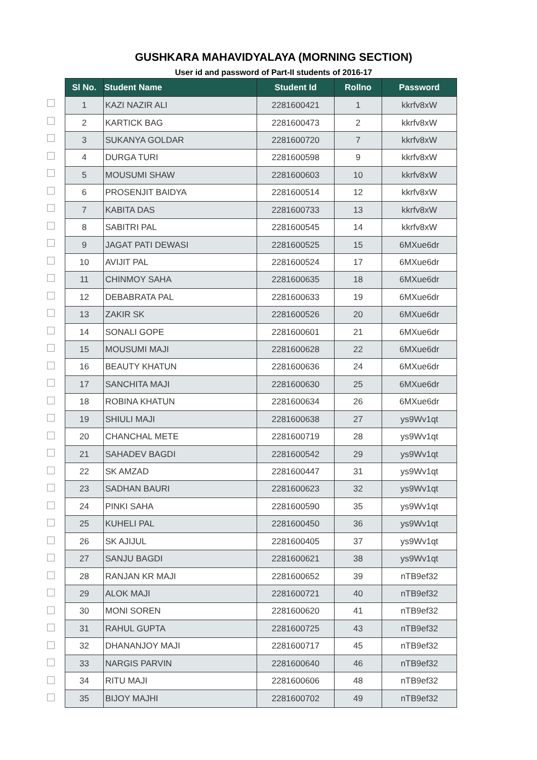GUSHKARA MAHAVIDYALAYA (MORNING SECTION)
User id and password of Part-II students of 2016-17
| Sl No. | Student Name | Student Id | Rollno | Password |
| --- | --- | --- | --- | --- |
| 1 | KAZI NAZIR ALI | 2281600421 | 1 | kkrfv8xW |
| 2 | KARTICK BAG | 2281600473 | 2 | kkrfv8xW |
| 3 | SUKANYA GOLDAR | 2281600720 | 7 | kkrfv8xW |
| 4 | DURGA TURI | 2281600598 | 9 | kkrfv8xW |
| 5 | MOUSUMI SHAW | 2281600603 | 10 | kkrfv8xW |
| 6 | PROSENJIT BAIDYA | 2281600514 | 12 | kkrfv8xW |
| 7 | KABITA DAS | 2281600733 | 13 | kkrfv8xW |
| 8 | SABITRI PAL | 2281600545 | 14 | kkrfv8xW |
| 9 | JAGAT PATI DEWASI | 2281600525 | 15 | 6MXue6dr |
| 10 | AVIJIT PAL | 2281600524 | 17 | 6MXue6dr |
| 11 | CHINMOY SAHA | 2281600635 | 18 | 6MXue6dr |
| 12 | DEBABRATA PAL | 2281600633 | 19 | 6MXue6dr |
| 13 | ZAKIR SK | 2281600526 | 20 | 6MXue6dr |
| 14 | SONALI GOPE | 2281600601 | 21 | 6MXue6dr |
| 15 | MOUSUMI MAJI | 2281600628 | 22 | 6MXue6dr |
| 16 | BEAUTY KHATUN | 2281600636 | 24 | 6MXue6dr |
| 17 | SANCHITA MAJI | 2281600630 | 25 | 6MXue6dr |
| 18 | ROBINA KHATUN | 2281600634 | 26 | 6MXue6dr |
| 19 | SHIULI MAJI | 2281600638 | 27 | ys9Wv1qt |
| 20 | CHANCHAL METE | 2281600719 | 28 | ys9Wv1qt |
| 21 | SAHADEV BAGDI | 2281600542 | 29 | ys9Wv1qt |
| 22 | SK AMZAD | 2281600447 | 31 | ys9Wv1qt |
| 23 | SADHAN BAURI | 2281600623 | 32 | ys9Wv1qt |
| 24 | PINKI SAHA | 2281600590 | 35 | ys9Wv1qt |
| 25 | KUHELI PAL | 2281600450 | 36 | ys9Wv1qt |
| 26 | SK AJIJUL | 2281600405 | 37 | ys9Wv1qt |
| 27 | SANJU BAGDI | 2281600621 | 38 | ys9Wv1qt |
| 28 | RANJAN KR MAJI | 2281600652 | 39 | nTB9ef32 |
| 29 | ALOK MAJI | 2281600721 | 40 | nTB9ef32 |
| 30 | MONI SOREN | 2281600620 | 41 | nTB9ef32 |
| 31 | RAHUL GUPTA | 2281600725 | 43 | nTB9ef32 |
| 32 | DHANANJOY MAJI | 2281600717 | 45 | nTB9ef32 |
| 33 | NARGIS PARVIN | 2281600640 | 46 | nTB9ef32 |
| 34 | RITU MAJI | 2281600606 | 48 | nTB9ef32 |
| 35 | BIJOY MAJHI | 2281600702 | 49 | nTB9ef32 |